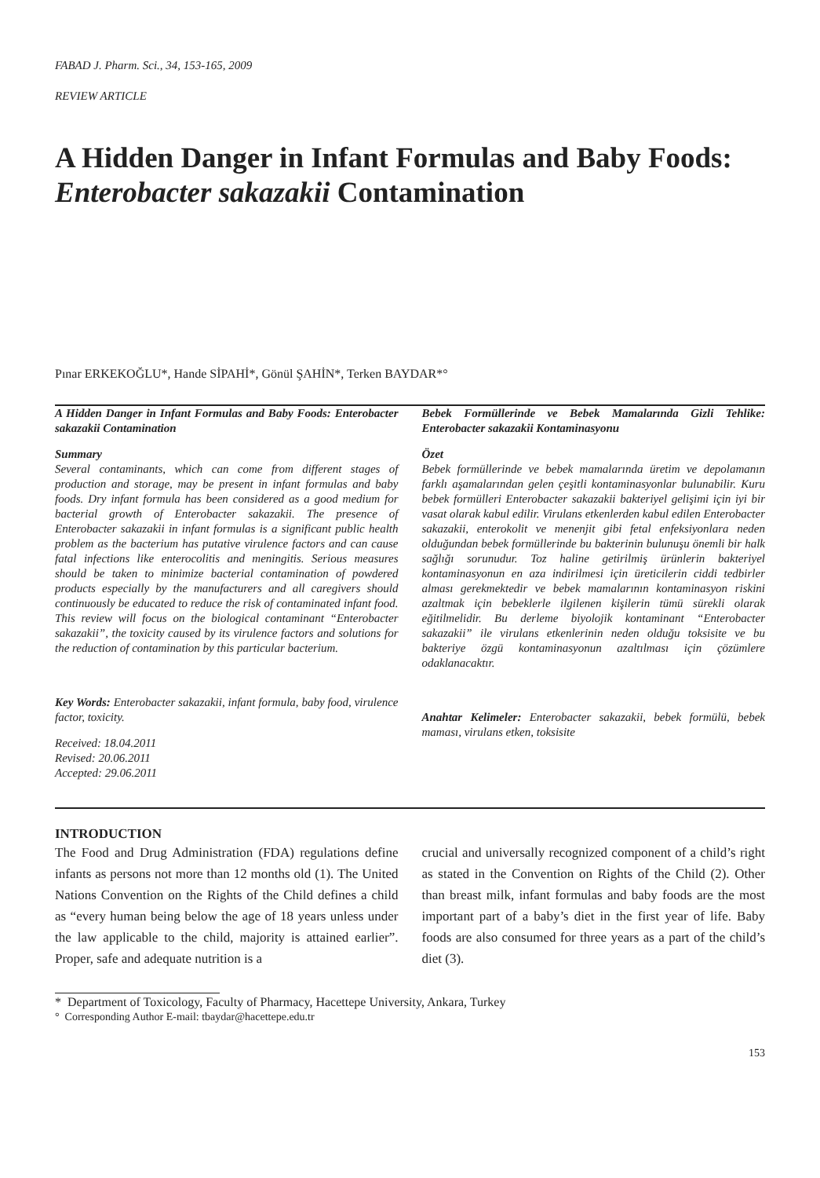FABAD J. Pharm. Sci., 34, 153-165, 2009
REVIEW ARTICLE
A Hidden Danger in Infant Formulas and Baby Foods: Enterobacter sakazakii Contamination
Pınar ERKEKOĞLU*, Hande SİPAHİ*, Gönül ŞAHİN*, Terken BAYDAR*°
A Hidden Danger in Infant Formulas and Baby Foods: Enterobacter sakazakii Contamination
Summary
Several contaminants, which can come from different stages of production and storage, may be present in infant formulas and baby foods. Dry infant formula has been considered as a good medium for bacterial growth of Enterobacter sakazakii. The presence of Enterobacter sakazakii in infant formulas is a significant public health problem as the bacterium has putative virulence factors and can cause fatal infections like enterocolitis and meningitis. Serious measures should be taken to minimize bacterial contamination of powdered products especially by the manufacturers and all caregivers should continuously be educated to reduce the risk of contaminated infant food. This review will focus on the biological contaminant “Enterobacter sakazakii”, the toxicity caused by its virulence factors and solutions for the reduction of contamination by this particular bacterium.
Key Words: Enterobacter sakazakii, infant formula, baby food, virulence factor, toxicity.
Received: 18.04.2011
Revised: 20.06.2011
Accepted: 29.06.2011
Bebek Formüllerinde ve Bebek Mamalarında Gizli Tehlike: Enterobacter sakazakii Kontaminasyonu
Özet
Bebek formüllerinde ve bebek mamalarında üretim ve depolamanın farklı aşamalarından gelen çeşitli kontaminasyonlar bulunabilir. Kuru bebek formülleri Enterobacter sakazakii bakteriyel gelişimi için iyi bir vasat olarak kabul edilir. Virulans etkenlerden kabul edilen Enterobacter sakazakii, enterokolit ve menenjit gibi fetal enfeksiyonlara neden olduğundan bebek formüllerinde bu bakterinin bulunuşu önemli bir halk sağlığı sorunudur. Toz haline getirilmiş ürünlerin bakteriyel kontaminasyonun en aza indirilmesi için üreticilerin ciddi tedbirler alması gerekmektedir ve bebek mamalarının kontaminasyon riskini azaltmak için bebeklerle ilgilenen kişilerin tümü sürekli olarak eğitilmelidir. Bu derleme biyolojik kontaminant “Enterobacter sakazakii” ile virulans etkenlerinin neden olduğu toksisite ve bu bakteriye özgü kontaminasyonun azaltılması için çözümlere odaklanacaktır.
Anahtar Kelimeler: Enterobacter sakazakii, bebek formülü, bebek maması, virulans etken, toksisite
INTRODUCTION
The Food and Drug Administration (FDA) regulations define infants as persons not more than 12 months old (1). The United Nations Convention on the Rights of the Child defines a child as “every human being below the age of 18 years unless under the law applicable to the child, majority is attained earlier”. Proper, safe and adequate nutrition is a
crucial and universally recognized component of a child’s right as stated in the Convention on Rights of the Child (2). Other than breast milk, infant formulas and baby foods are the most important part of a baby’s diet in the first year of life. Baby foods are also consumed for three years as a part of the child’s diet (3).
* Department of Toxicology, Faculty of Pharmacy, Hacettepe University, Ankara, Turkey
° Corresponding Author E-mail: tbaydar@hacettepe.edu.tr
153